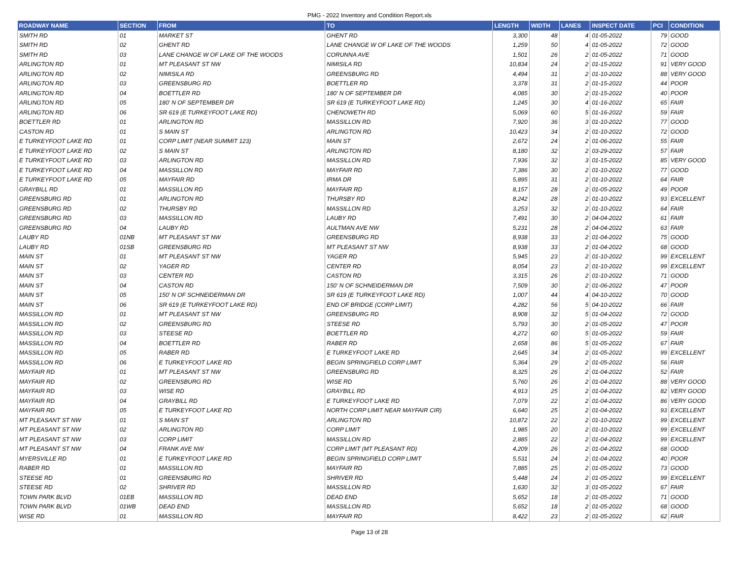PMG - 2022 Inventory and Condition Report.xls
| ROADWAY NAME | SECTION | FROM | TO | LENGTH | WIDTH | LANES | INSPECT DATE | PCI | CONDITION |
| --- | --- | --- | --- | --- | --- | --- | --- | --- | --- |
| SMITH RD | 01 | MARKET ST | GHENT RD | 3,300 | 48 | 4 | 01-05-2022 | 79 | GOOD |
| SMITH RD | 02 | GHENT RD | LANE CHANGE W OF LAKE OF THE WOODS | 1,259 | 50 | 4 | 01-05-2022 | 72 | GOOD |
| SMITH RD | 03 | LANE CHANGE W OF LAKE OF THE WOODS | CORUNNA AVE | 1,501 | 26 | 2 | 01-05-2022 | 71 | GOOD |
| ARLINGTON RD | 01 | MT PLEASANT ST NW | NIMISILA RD | 10,834 | 24 | 2 | 01-15-2022 | 91 | VERY GOOD |
| ARLINGTON RD | 02 | NIMISILA RD | GREENSBURG RD | 4,494 | 31 | 2 | 01-10-2022 | 88 | VERY GOOD |
| ARLINGTON RD | 03 | GREENSBURG RD | BOETTLER RD | 3,378 | 31 | 2 | 01-15-2022 | 44 | POOR |
| ARLINGTON RD | 04 | BOETTLER RD | 180' N OF SEPTEMBER DR | 4,085 | 30 | 2 | 01-15-2022 | 40 | POOR |
| ARLINGTON RD | 05 | 180' N OF SEPTEMBER DR | SR 619 (E TURKEYFOOT LAKE RD) | 1,245 | 30 | 4 | 01-16-2022 | 65 | FAIR |
| ARLINGTON RD | 06 | SR 619 (E TURKEYFOOT LAKE RD) | CHENOWETH RD | 5,069 | 60 | 5 | 01-16-2022 | 59 | FAIR |
| BOETTLER RD | 01 | ARLINGTON RD | MASSILLON RD | 7,920 | 36 | 3 | 01-10-2022 | 77 | GOOD |
| CASTON RD | 01 | S MAIN ST | ARLINGTON RD | 10,423 | 34 | 2 | 01-10-2022 | 72 | GOOD |
| E TURKEYFOOT LAKE RD | 01 | CORP LIMIT (NEAR SUMMIT 123) | MAIN ST | 2,672 | 24 | 2 | 01-06-2022 | 55 | FAIR |
| E TURKEYFOOT LAKE RD | 02 | S MAIN ST | ARLINGTON RD | 8,180 | 32 | 2 | 03-29-2022 | 57 | FAIR |
| E TURKEYFOOT LAKE RD | 03 | ARLINGTON RD | MASSILLON RD | 7,936 | 32 | 3 | 01-15-2022 | 85 | VERY GOOD |
| E TURKEYFOOT LAKE RD | 04 | MASSILLON RD | MAYFAIR RD | 7,386 | 30 | 2 | 01-10-2022 | 77 | GOOD |
| E TURKEYFOOT LAKE RD | 05 | MAYFAIR RD | IRMA DR | 5,895 | 31 | 2 | 01-10-2022 | 64 | FAIR |
| GRAYBILL RD | 01 | MASSILLON RD | MAYFAIR RD | 8,157 | 28 | 2 | 01-05-2022 | 49 | POOR |
| GREENSBURG RD | 01 | ARLINGTON RD | THURSBY RD | 8,242 | 28 | 2 | 01-10-2022 | 93 | EXCELLENT |
| GREENSBURG RD | 02 | THURSBY RD | MASSILLON RD | 3,253 | 32 | 2 | 01-10-2022 | 64 | FAIR |
| GREENSBURG RD | 03 | MASSILLON RD | LAUBY RD | 7,491 | 30 | 2 | 04-04-2022 | 61 | FAIR |
| GREENSBURG RD | 04 | LAUBY RD | AULTMAN AVE NW | 5,231 | 28 | 2 | 04-04-2022 | 63 | FAIR |
| LAUBY RD | 01NB | MT PLEASANT ST NW | GREENSBURG RD | 8,938 | 33 | 2 | 01-04-2022 | 75 | GOOD |
| LAUBY RD | 01SB | GREENSBURG RD | MT PLEASANT ST NW | 8,938 | 33 | 2 | 01-04-2022 | 68 | GOOD |
| MAIN ST | 01 | MT PLEASANT ST NW | YAGER RD | 5,945 | 23 | 2 | 01-10-2022 | 99 | EXCELLENT |
| MAIN ST | 02 | YAGER RD | CENTER RD | 8,054 | 23 | 2 | 01-10-2022 | 99 | EXCELLENT |
| MAIN ST | 03 | CENTER RD | CASTON RD | 3,315 | 26 | 2 | 01-10-2022 | 71 | GOOD |
| MAIN ST | 04 | CASTON RD | 150' N OF SCHNEIDERMAN DR | 7,509 | 30 | 2 | 01-06-2022 | 47 | POOR |
| MAIN ST | 05 | 150' N OF SCHNEIDERMAN DR | SR 619 (E TURKEYFOOT LAKE RD) | 1,007 | 44 | 4 | 04-10-2022 | 70 | GOOD |
| MAIN ST | 06 | SR 619 (E TURKEYFOOT LAKE RD) | END OF BRIDGE (CORP LIMIT) | 4,282 | 56 | 5 | 04-10-2022 | 66 | FAIR |
| MASSILLON RD | 01 | MT PLEASANT ST NW | GREENSBURG RD | 8,908 | 32 | 5 | 01-04-2022 | 72 | GOOD |
| MASSILLON RD | 02 | GREENSBURG RD | STEESE RD | 5,793 | 30 | 2 | 01-05-2022 | 47 | POOR |
| MASSILLON RD | 03 | STEESE RD | BOETTLER RD | 4,272 | 60 | 5 | 01-05-2022 | 59 | FAIR |
| MASSILLON RD | 04 | BOETTLER RD | RABER RD | 2,658 | 86 | 5 | 01-05-2022 | 67 | FAIR |
| MASSILLON RD | 05 | RABER RD | E TURKEYFOOT LAKE RD | 2,645 | 34 | 2 | 01-05-2022 | 99 | EXCELLENT |
| MASSILLON RD | 06 | E TURKEYFOOT LAKE RD | BEGIN SPRINGFIELD CORP LIMIT | 5,364 | 29 | 2 | 01-05-2022 | 56 | FAIR |
| MAYFAIR RD | 01 | MT PLEASANT ST NW | GREENSBURG RD | 8,325 | 26 | 2 | 01-04-2022 | 52 | FAIR |
| MAYFAIR RD | 02 | GREENSBURG RD | WISE RD | 5,760 | 26 | 2 | 01-04-2022 | 88 | VERY GOOD |
| MAYFAIR RD | 03 | WISE RD | GRAYBILL RD | 4,913 | 25 | 2 | 01-04-2022 | 82 | VERY GOOD |
| MAYFAIR RD | 04 | GRAYBILL RD | E TURKEYFOOT LAKE RD | 7,079 | 22 | 2 | 01-04-2022 | 86 | VERY GOOD |
| MAYFAIR RD | 05 | E TURKEYFOOT LAKE RD | NORTH CORP LIMIT NEAR MAYFAIR CIR) | 6,640 | 25 | 2 | 01-04-2022 | 93 | EXCELLENT |
| MT PLEASANT ST NW | 01 | S MAIN ST | ARLINGTON RD | 10,872 | 22 | 2 | 01-10-2022 | 99 | EXCELLENT |
| MT PLEASANT ST NW | 02 | ARLINGTON RD | CORP LIMIT | 1,985 | 20 | 2 | 01-10-2022 | 99 | EXCELLENT |
| MT PLEASANT ST NW | 03 | CORP LIMIT | MASSILLON RD | 2,885 | 22 | 2 | 01-04-2022 | 99 | EXCELLENT |
| MT PLEASANT ST NW | 04 | FRANK AVE NW | CORP LIMIT (MT PLEASANT RD) | 4,209 | 26 | 2 | 01-04-2022 | 68 | GOOD |
| MYERSVILLE RD | 01 | E TURKEYFOOT LAKE RD | BEGIN SPRINGFIELD CORP LIMIT | 5,531 | 24 | 2 | 01-04-2022 | 40 | POOR |
| RABER RD | 01 | MASSILLON RD | MAYFAIR RD | 7,885 | 25 | 2 | 01-05-2022 | 73 | GOOD |
| STEESE RD | 01 | GREENSBURG RD | SHRIVER RD | 5,448 | 24 | 2 | 01-05-2022 | 99 | EXCELLENT |
| STEESE RD | 02 | SHRIVER RD | MASSILLON RD | 1,630 | 32 | 3 | 01-05-2022 | 67 | FAIR |
| TOWN PARK BLVD | 01EB | MASSILLON RD | DEAD END | 5,652 | 18 | 2 | 01-05-2022 | 71 | GOOD |
| TOWN PARK BLVD | 01WB | DEAD END | MASSILLON RD | 5,652 | 18 | 2 | 01-05-2022 | 68 | GOOD |
| WISE RD | 01 | MASSILLON RD | MAYFAIR RD | 8,422 | 23 | 2 | 01-05-2022 | 62 | FAIR |
Page 13 of 28